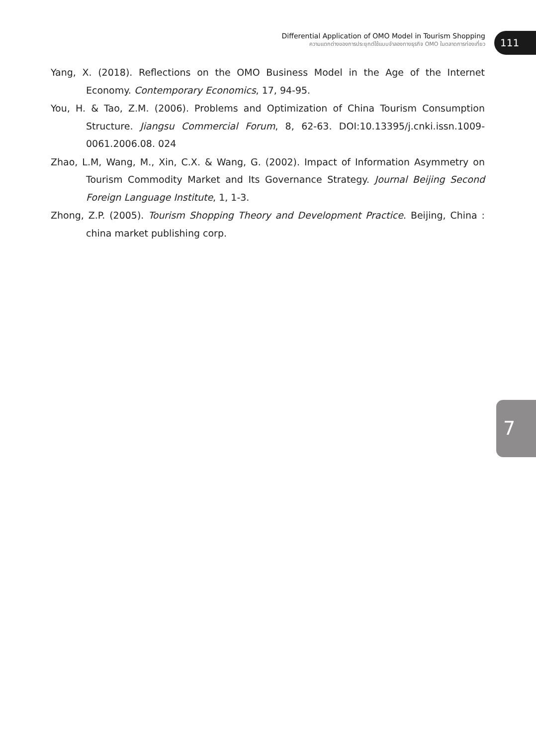Differential Application of OMO Model in Tourism Shopping
ความแตกต่างของการประยุกต์ใช้แบบจำลองทางธุรกิจ OMO ในตลาดการท่องเที่ยว
111
Yang, X. (2018). Reflections on the OMO Business Model in the Age of the Internet Economy. Contemporary Economics, 17, 94-95.
You, H. & Tao, Z.M. (2006). Problems and Optimization of China Tourism Consumption Structure. Jiangsu Commercial Forum, 8, 62-63. DOI:10.13395/j.cnki.issn.1009-0061.2006.08. 024
Zhao, L.M, Wang, M., Xin, C.X. & Wang, G. (2002). Impact of Information Asymmetry on Tourism Commodity Market and Its Governance Strategy. Journal Beijing Second Foreign Language Institute, 1, 1-3.
Zhong, Z.P. (2005). Tourism Shopping Theory and Development Practice. Beijing, China : china market publishing corp.
7